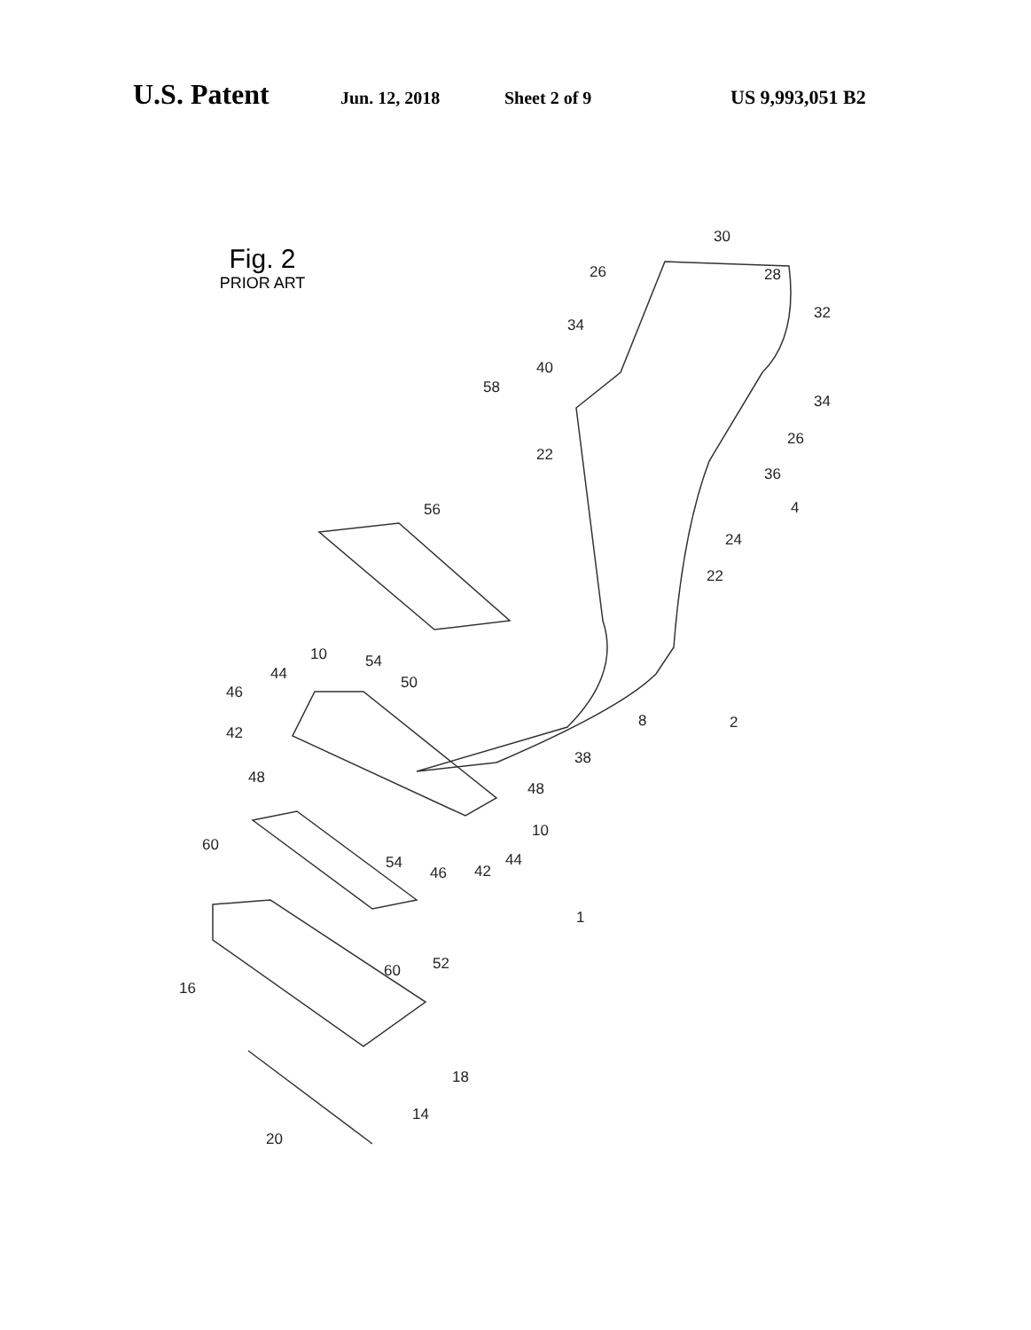U.S. Patent Jun. 12, 2018 Sheet 2 of 9 US 9,993,051 B2
Fig. 2
PRIOR ART
30
26
28
34
32
40
58
34
22
26
36
56
4
24
22
10
54
44
50
46
2
8
42
38
48
48
10
60
54
44
46
42
1
60
52
16
18
14
20